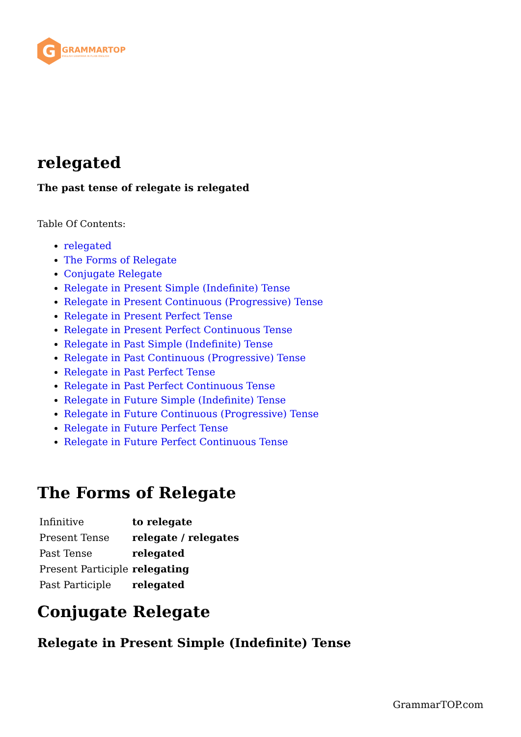G
GRAMMARTOP
ENGLISH GRAMMAR IN PLAIN ENGLISH
relegated
The past tense of relegate is relegated
Table Of Contents:
relegated
The Forms of Relegate
Conjugate Relegate
Relegate in Present Simple (Indefinite) Tense
Relegate in Present Continuous (Progressive) Tense
Relegate in Present Perfect Tense
Relegate in Present Perfect Continuous Tense
Relegate in Past Simple (Indefinite) Tense
Relegate in Past Continuous (Progressive) Tense
Relegate in Past Perfect Tense
Relegate in Past Perfect Continuous Tense
Relegate in Future Simple (Indefinite) Tense
Relegate in Future Continuous (Progressive) Tense
Relegate in Future Perfect Tense
Relegate in Future Perfect Continuous Tense
The Forms of Relegate
| Infinitive | to relegate |
| Present Tense | relegate / relegates |
| Past Tense | relegated |
| Present Participle | relegating |
| Past Participle | relegated |
Conjugate Relegate
Relegate in Present Simple (Indefinite) Tense
GrammarTOP.com